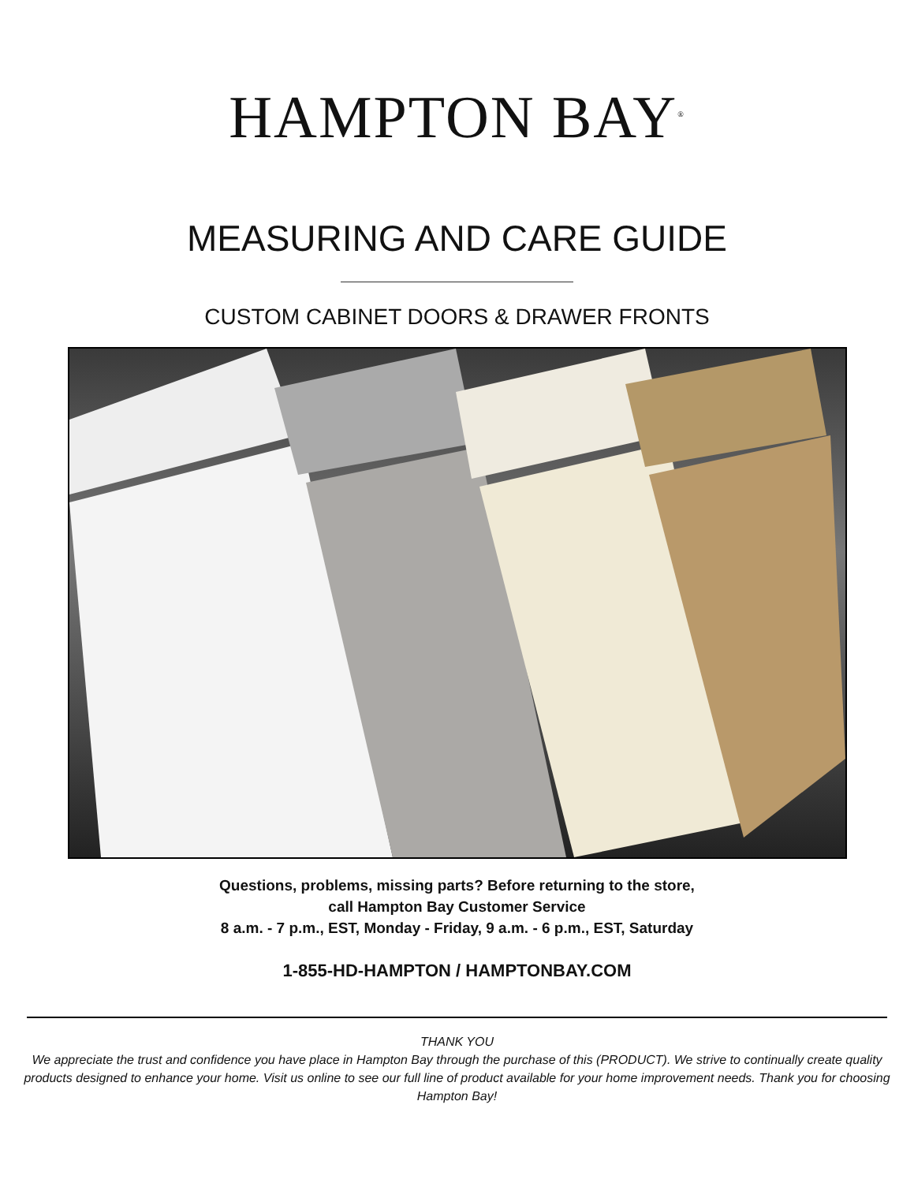HAMPTON BAY<sup>®</sup>
MEASURING AND CARE GUIDE
CUSTOM CABINET DOORS & DRAWER FRONTS
Questions, problems, missing parts? Before returning to the store,
call Hampton Bay Customer Service
8 a.m. - 7 p.m., EST, Monday - Friday, 9 a.m. - 6 p.m., EST, Saturday
1-855-HD-HAMPTON / HAMPTONBAY.COM
THANK YOU
We appreciate the trust and confidence you have place in Hampton Bay through the purchase of this (PRODUCT). We strive to continually create quality products designed to enhance your home. Visit us online to see our full line of product available for your home improvement needs. Thank you for choosing Hampton Bay!